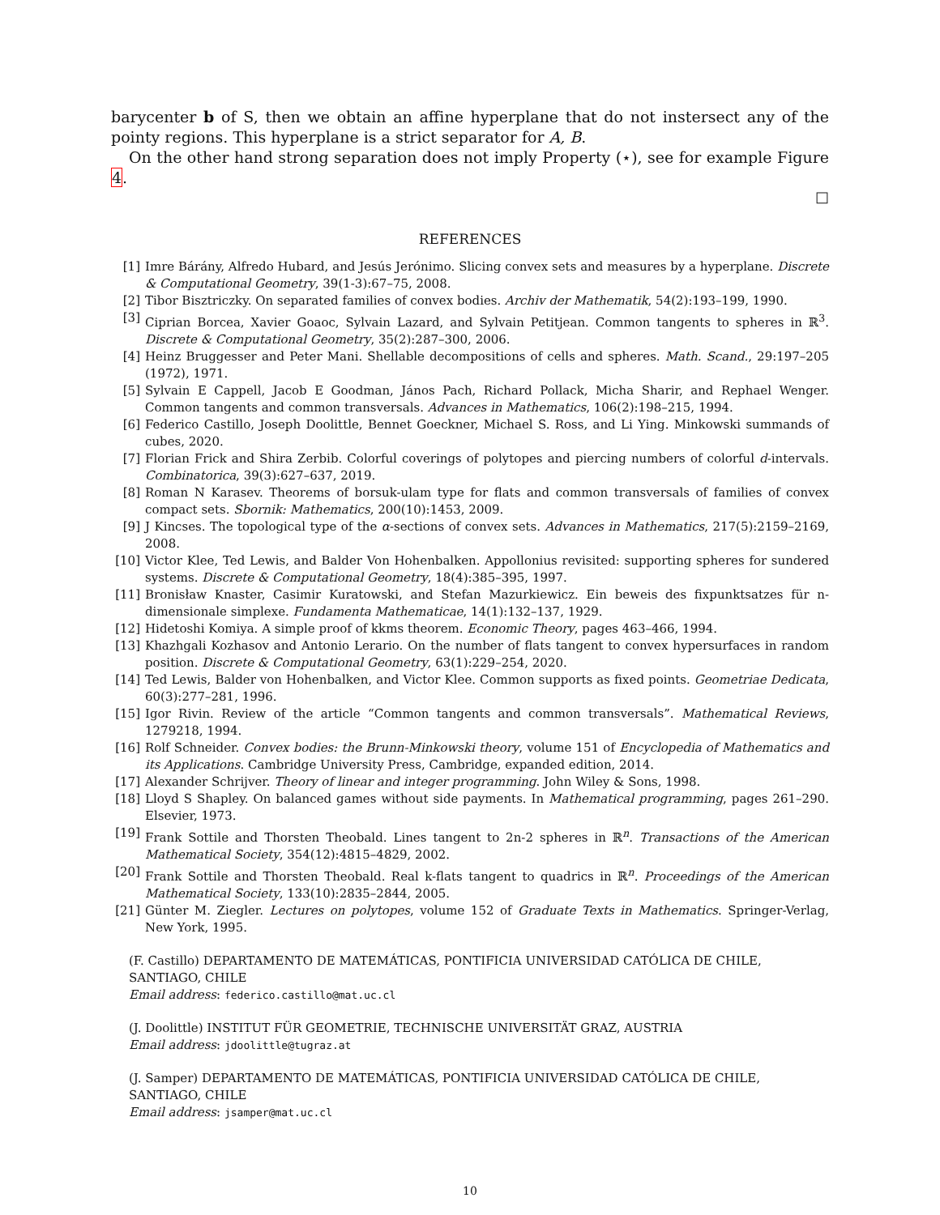barycenter b of S, then we obtain an affine hyperplane that do not instersect any of the pointy regions. This hyperplane is a strict separator for A, B.
On the other hand strong separation does not imply Property (⋆), see for example Figure 4.
□
REFERENCES
[1] Imre Bárány, Alfredo Hubard, and Jesús Jerónimo. Slicing convex sets and measures by a hyperplane. Discrete & Computational Geometry, 39(1-3):67–75, 2008.
[2] Tibor Bisztriczky. On separated families of convex bodies. Archiv der Mathematik, 54(2):193–199, 1990.
[3] Ciprian Borcea, Xavier Goaoc, Sylvain Lazard, and Sylvain Petitjean. Common tangents to spheres in ℝ<sup>3</sup>. Discrete & Computational Geometry, 35(2):287–300, 2006.
[4] Heinz Bruggesser and Peter Mani. Shellable decompositions of cells and spheres. Math. Scand., 29:197–205 (1972), 1971.
[5] Sylvain E Cappell, Jacob E Goodman, János Pach, Richard Pollack, Micha Sharir, and Rephael Wenger. Common tangents and common transversals. Advances in Mathematics, 106(2):198–215, 1994.
[6] Federico Castillo, Joseph Doolittle, Bennet Goeckner, Michael S. Ross, and Li Ying. Minkowski summands of cubes, 2020.
[7] Florian Frick and Shira Zerbib. Colorful coverings of polytopes and piercing numbers of colorful d-intervals. Combinatorica, 39(3):627–637, 2019.
[8] Roman N Karasev. Theorems of borsuk-ulam type for flats and common transversals of families of convex compact sets. Sbornik: Mathematics, 200(10):1453, 2009.
[9] J Kincses. The topological type of the α-sections of convex sets. Advances in Mathematics, 217(5):2159–2169, 2008.
[10] Victor Klee, Ted Lewis, and Balder Von Hohenbalken. Appollonius revisited: supporting spheres for sundered systems. Discrete & Computational Geometry, 18(4):385–395, 1997.
[11] Bronisław Knaster, Casimir Kuratowski, and Stefan Mazurkiewicz. Ein beweis des fixpunktsatzes für n-dimensionale simplexe. Fundamenta Mathematicae, 14(1):132–137, 1929.
[12] Hidetoshi Komiya. A simple proof of kkms theorem. Economic Theory, pages 463–466, 1994.
[13] Khazhgali Kozhasov and Antonio Lerario. On the number of flats tangent to convex hypersurfaces in random position. Discrete & Computational Geometry, 63(1):229–254, 2020.
[14] Ted Lewis, Balder von Hohenbalken, and Victor Klee. Common supports as fixed points. Geometriae Dedicata, 60(3):277–281, 1996.
[15] Igor Rivin. Review of the article “Common tangents and common transversals”. Mathematical Reviews, 1279218, 1994.
[16] Rolf Schneider. Convex bodies: the Brunn-Minkowski theory, volume 151 of Encyclopedia of Mathematics and its Applications. Cambridge University Press, Cambridge, expanded edition, 2014.
[17] Alexander Schrijver. Theory of linear and integer programming. John Wiley & Sons, 1998.
[18] Lloyd S Shapley. On balanced games without side payments. In Mathematical programming, pages 261–290. Elsevier, 1973.
[19] Frank Sottile and Thorsten Theobald. Lines tangent to 2n-2 spheres in ℝ<sup>n</sup>. Transactions of the American Mathematical Society, 354(12):4815–4829, 2002.
[20] Frank Sottile and Thorsten Theobald. Real k-flats tangent to quadrics in ℝ<sup>n</sup>. Proceedings of the American Mathematical Society, 133(10):2835–2844, 2005.
[21] Günter M. Ziegler. Lectures on polytopes, volume 152 of Graduate Texts in Mathematics. Springer-Verlag, New York, 1995.
(F. Castillo) DEPARTAMENTO DE MATEMÁTICAS, PONTIFICIA UNIVERSIDAD CATÓLICA DE CHILE, SANTIAGO, CHILE
Email address: federico.castillo@mat.uc.cl
(J. Doolittle) INSTITUT FÜR GEOMETRIE, TECHNISCHE UNIVERSITÄT GRAZ, AUSTRIA
Email address: jdoolittle@tugraz.at
(J. Samper) DEPARTAMENTO DE MATEMÁTICAS, PONTIFICIA UNIVERSIDAD CATÓLICA DE CHILE, SANTIAGO, CHILE
Email address: jsamper@mat.uc.cl
10